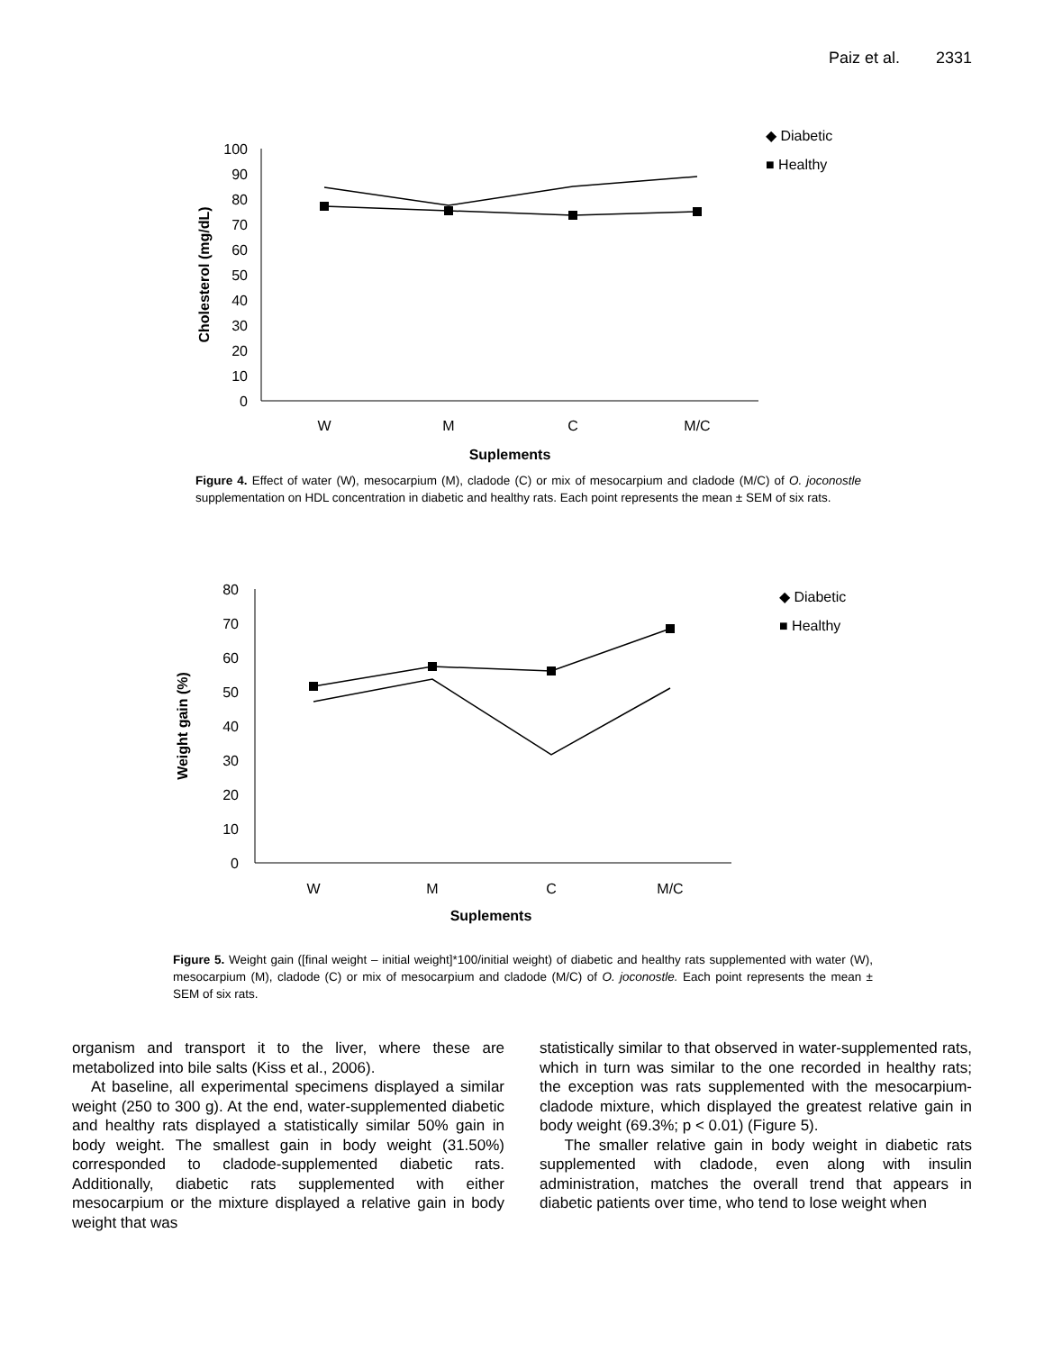Paiz et al. 2331
100
90
80
70
60
50
40
30
20
10
0
W
M
C
M/C
Suplements
Cholesterol (mg/dL)
◆ Diabetic
■ Healthy
Figure 4. Effect of water (W), mesocarpium (M), cladode (C) or mix of mesocarpium and cladode (M/C) of O. joconostle supplementation on HDL concentration in diabetic and healthy rats. Each point represents the mean ± SEM of six rats.
80
70
60
50
40
30
20
10
0
W
M
C
M/C
Suplements
Weight gain (%)
◆ Diabetic
■ Healthy
Figure 5. Weight gain ([final weight – initial weight]*100/initial weight) of diabetic and healthy rats supplemented with water (W), mesocarpium (M), cladode (C) or mix of mesocarpium and cladode (M/C) of O. joconostle. Each point represents the mean ± SEM of six rats.
organism and transport it to the liver, where these are metabolized into bile salts (Kiss et al., 2006).
At baseline, all experimental specimens displayed a similar weight (250 to 300 g). At the end, water-supplemented diabetic and healthy rats displayed a statistically similar 50% gain in body weight. The smallest gain in body weight (31.50%) corresponded to cladode-supplemented diabetic rats. Additionally, diabetic rats supplemented with either mesocarpium or the mixture displayed a relative gain in body weight that was
statistically similar to that observed in water-supplemented rats, which in turn was similar to the one recorded in healthy rats; the exception was rats supplemented with the mesocarpium-cladode mixture, which displayed the greatest relative gain in body weight (69.3%; p < 0.01) (Figure 5).
The smaller relative gain in body weight in diabetic rats supplemented with cladode, even along with insulin administration, matches the overall trend that appears in diabetic patients over time, who tend to lose weight when